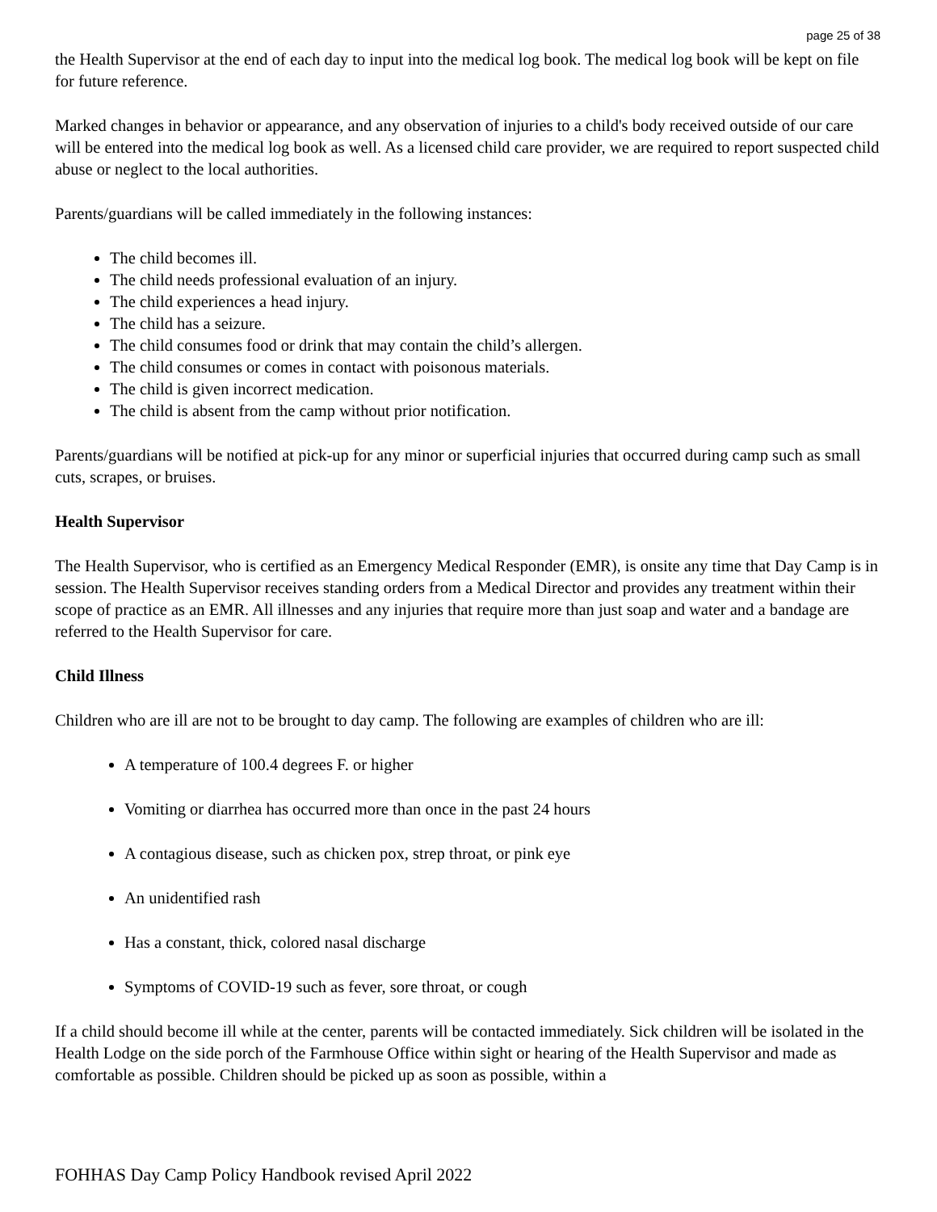page 25 of 38
the Health Supervisor at the end of each day to input into the medical log book. The medical log book will be kept on file for future reference.
Marked changes in behavior or appearance, and any observation of injuries to a child's body received outside of our care will be entered into the medical log book as well. As a licensed child care provider, we are required to report suspected child abuse or neglect to the local authorities.
Parents/guardians will be called immediately in the following instances:
The child becomes ill.
The child needs professional evaluation of an injury.
The child experiences a head injury.
The child has a seizure.
The child consumes food or drink that may contain the child’s allergen.
The child consumes or comes in contact with poisonous materials.
The child is given incorrect medication.
The child is absent from the camp without prior notification.
Parents/guardians will be notified at pick-up for any minor or superficial injuries that occurred during camp such as small cuts, scrapes, or bruises.
Health Supervisor
The Health Supervisor, who is certified as an Emergency Medical Responder (EMR), is onsite any time that Day Camp is in session. The Health Supervisor receives standing orders from a Medical Director and provides any treatment within their scope of practice as an EMR. All illnesses and any injuries that require more than just soap and water and a bandage are referred to the Health Supervisor for care.
Child Illness
Children who are ill are not to be brought to day camp. The following are examples of children who are ill:
A temperature of 100.4 degrees F. or higher
Vomiting or diarrhea has occurred more than once in the past 24 hours
A contagious disease, such as chicken pox, strep throat, or pink eye
An unidentified rash
Has a constant, thick, colored nasal discharge
Symptoms of COVID-19 such as fever, sore throat, or cough
If a child should become ill while at the center, parents will be contacted immediately. Sick children will be isolated in the Health Lodge on the side porch of the Farmhouse Office within sight or hearing of the Health Supervisor and made as comfortable as possible. Children should be picked up as soon as possible, within a
FOHHAS Day Camp Policy Handbook revised April 2022